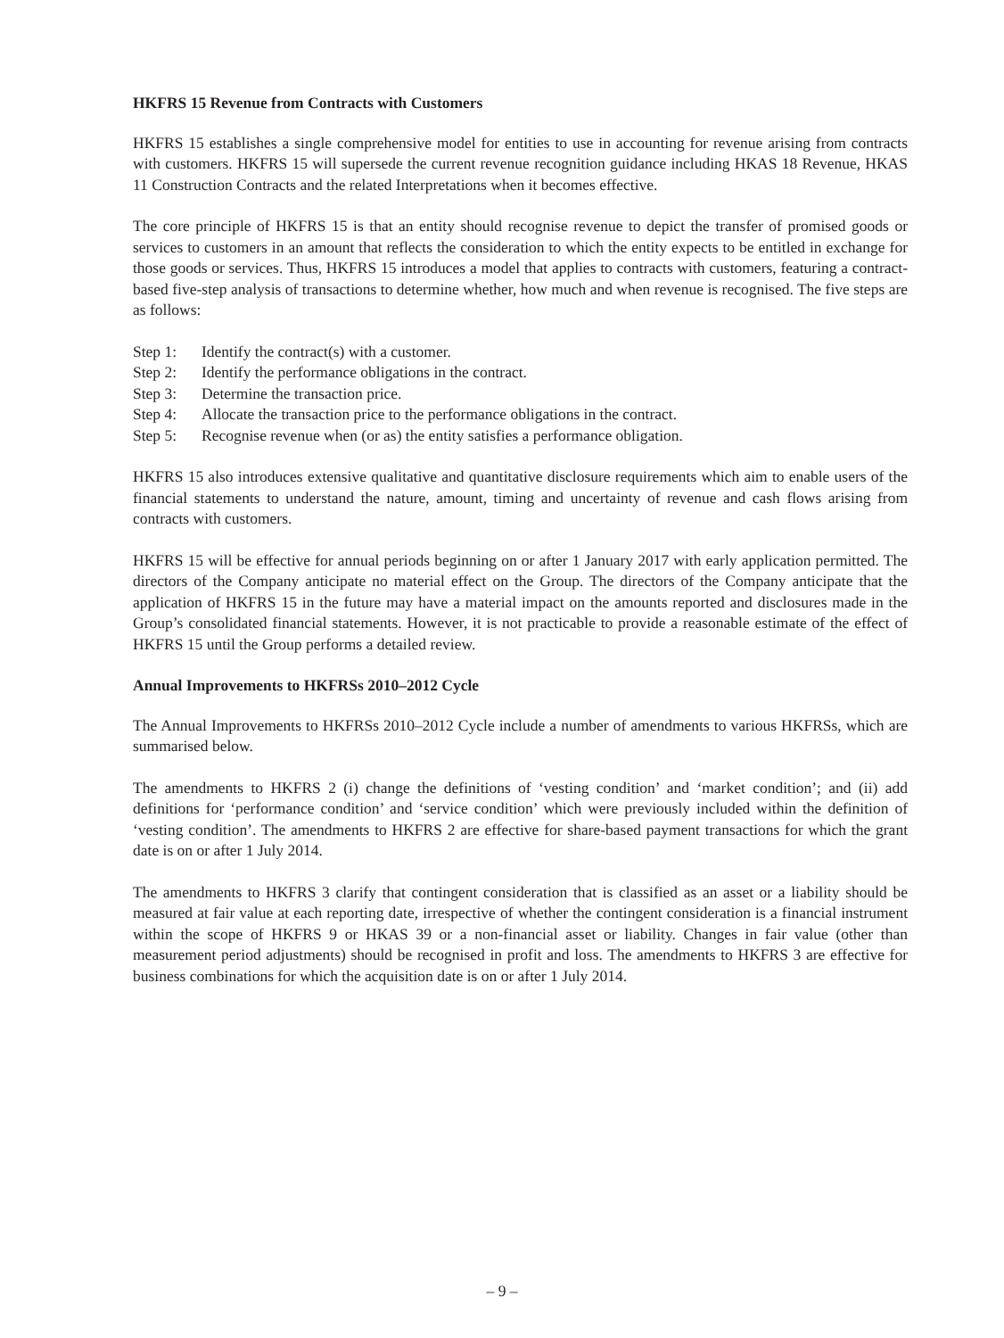HKFRS 15 Revenue from Contracts with Customers
HKFRS 15 establishes a single comprehensive model for entities to use in accounting for revenue arising from contracts with customers. HKFRS 15 will supersede the current revenue recognition guidance including HKAS 18 Revenue, HKAS 11 Construction Contracts and the related Interpretations when it becomes effective.
The core principle of HKFRS 15 is that an entity should recognise revenue to depict the transfer of promised goods or services to customers in an amount that reflects the consideration to which the entity expects to be entitled in exchange for those goods or services. Thus, HKFRS 15 introduces a model that applies to contracts with customers, featuring a contract-based five-step analysis of transactions to determine whether, how much and when revenue is recognised. The five steps are as follows:
Step 1: Identify the contract(s) with a customer.
Step 2: Identify the performance obligations in the contract.
Step 3: Determine the transaction price.
Step 4: Allocate the transaction price to the performance obligations in the contract.
Step 5: Recognise revenue when (or as) the entity satisfies a performance obligation.
HKFRS 15 also introduces extensive qualitative and quantitative disclosure requirements which aim to enable users of the financial statements to understand the nature, amount, timing and uncertainty of revenue and cash flows arising from contracts with customers.
HKFRS 15 will be effective for annual periods beginning on or after 1 January 2017 with early application permitted. The directors of the Company anticipate no material effect on the Group. The directors of the Company anticipate that the application of HKFRS 15 in the future may have a material impact on the amounts reported and disclosures made in the Group’s consolidated financial statements. However, it is not practicable to provide a reasonable estimate of the effect of HKFRS 15 until the Group performs a detailed review.
Annual Improvements to HKFRSs 2010–2012 Cycle
The Annual Improvements to HKFRSs 2010–2012 Cycle include a number of amendments to various HKFRSs, which are summarised below.
The amendments to HKFRS 2 (i) change the definitions of ‘vesting condition’ and ‘market condition’; and (ii) add definitions for ‘performance condition’ and ‘service condition’ which were previously included within the definition of ‘vesting condition’. The amendments to HKFRS 2 are effective for share-based payment transactions for which the grant date is on or after 1 July 2014.
The amendments to HKFRS 3 clarify that contingent consideration that is classified as an asset or a liability should be measured at fair value at each reporting date, irrespective of whether the contingent consideration is a financial instrument within the scope of HKFRS 9 or HKAS 39 or a non-financial asset or liability. Changes in fair value (other than measurement period adjustments) should be recognised in profit and loss. The amendments to HKFRS 3 are effective for business combinations for which the acquisition date is on or after 1 July 2014.
– 9 –